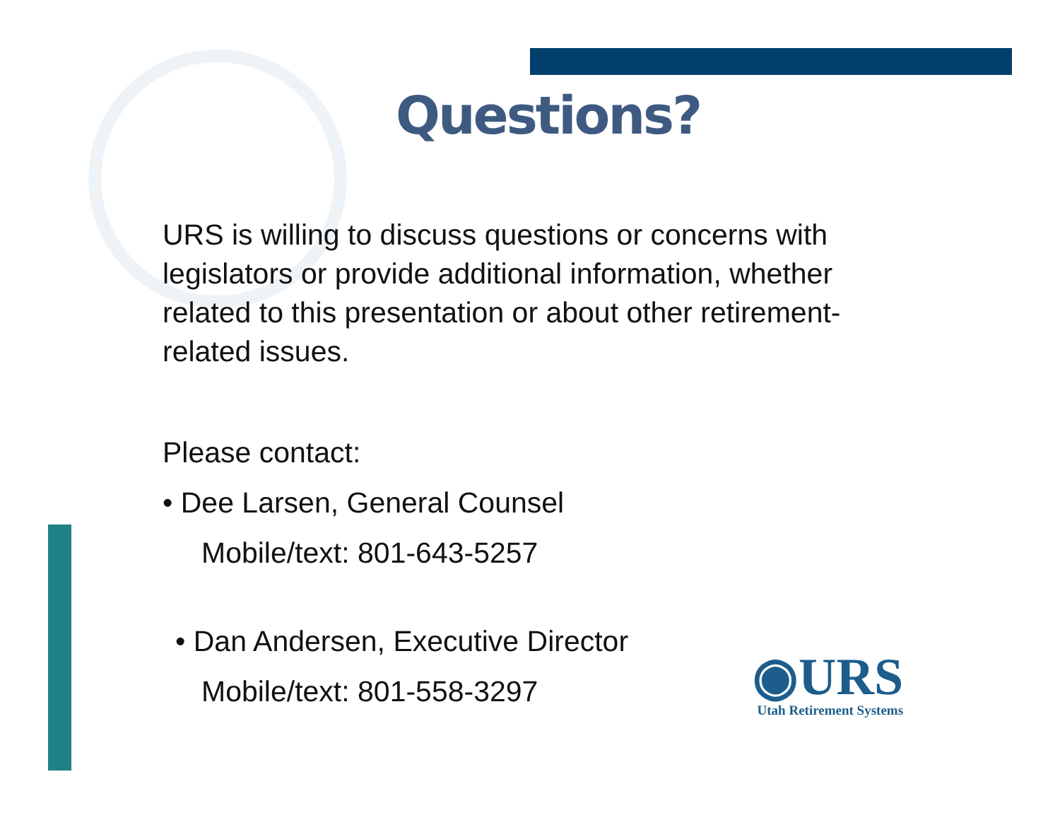Questions?
URS is willing to discuss questions or concerns with legislators or provide additional information, whether related to this presentation or about other retirement-related issues.
Please contact:
• Dee Larsen, General Counsel
Mobile/text: 801-643-5257
• Dan Andersen, Executive Director
Mobile/text: 801-558-3297
◉URS
Utah Retirement Systems